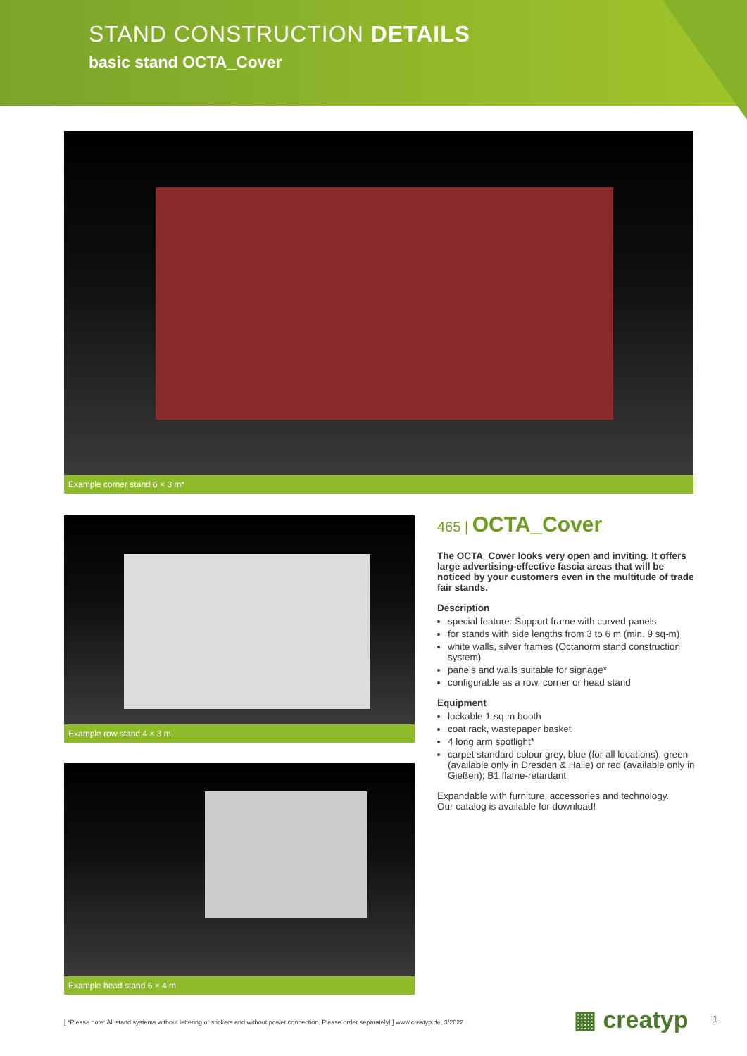STAND CONSTRUCTION DETAILS
basic stand OCTA_Cover
Example corner stand 6 × 3 m*
Example row stand 4 × 3 m
Example head stand 6 × 4 m
465 | OCTA_Cover
The OCTA_Cover looks very open and inviting. It offers large advertising-effective fascia areas that will be noticed by your customers even in the multitude of trade fair stands.
Description
special feature: Support frame with curved panels
for stands with side lengths from 3 to 6 m (min. 9 sq-m)
white walls, silver frames (Octanorm stand construction system)
panels and walls suitable for signage*
configurable as a row, corner or head stand
Equipment
lockable 1-sq-m booth
coat rack, wastepaper basket
4 long arm spotlight*
carpet standard colour grey, blue (for all locations), green (available only in Dresden & Halle) or red (available only in Gießen); B1 flame-retardant
Expandable with furniture, accessories and technology.
Our catalog is available for download!
[ *Please note: All stand systems without lettering or stickers and without power connection. Please order separately! ] www.creatyp.de, 3/2022
▦ creatyp 1